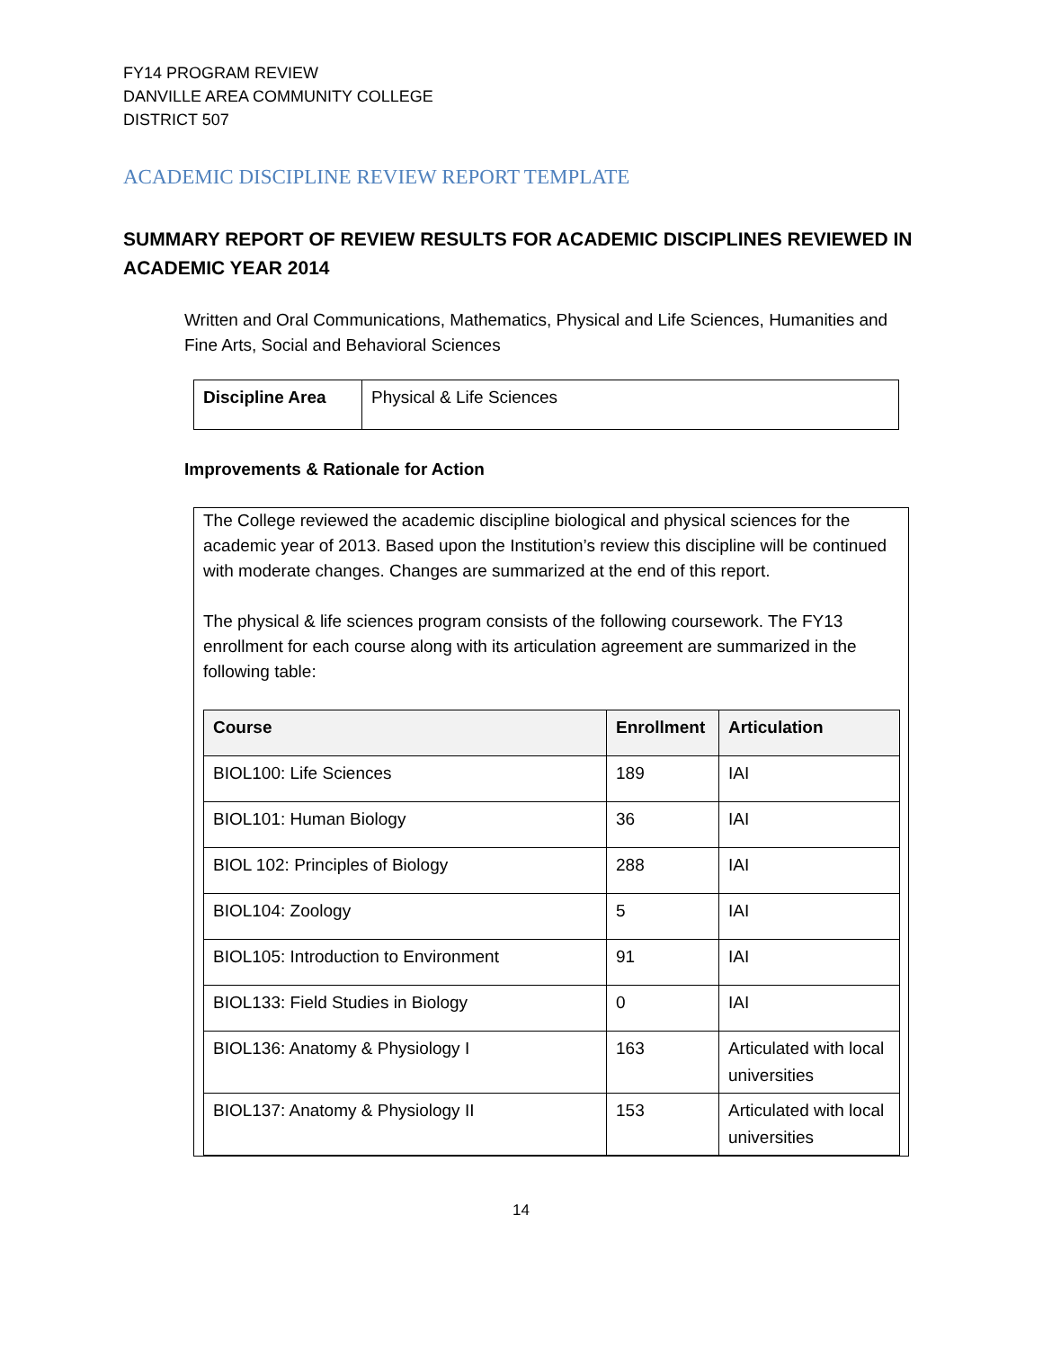FY14 PROGRAM REVIEW
DANVILLE AREA COMMUNITY COLLEGE
DISTRICT 507
ACADEMIC DISCIPLINE REVIEW REPORT TEMPLATE
SUMMARY REPORT OF REVIEW RESULTS FOR ACADEMIC DISCIPLINES REVIEWED IN ACADEMIC YEAR 2014
Written and Oral Communications, Mathematics, Physical and Life Sciences, Humanities and Fine Arts, Social and Behavioral Sciences
| Discipline Area | Physical & Life Sciences |
Improvements & Rationale for Action
The College reviewed the academic discipline biological and physical sciences for the academic year of 2013. Based upon the Institution’s review this discipline will be continued with moderate changes. Changes are summarized at the end of this report.
The physical & life sciences program consists of the following coursework. The FY13 enrollment for each course along with its articulation agreement are summarized in the following table:
| Course | Enrollment | Articulation |
| --- | --- | --- |
| BIOL100: Life Sciences | 189 | IAI |
| BIOL101: Human Biology | 36 | IAI |
| BIOL 102: Principles of Biology | 288 | IAI |
| BIOL104: Zoology | 5 | IAI |
| BIOL105: Introduction to Environment | 91 | IAI |
| BIOL133: Field Studies in Biology | 0 | IAI |
| BIOL136: Anatomy & Physiology I | 163 | Articulated with local universities |
| BIOL137: Anatomy & Physiology II | 153 | Articulated with local universities |
14